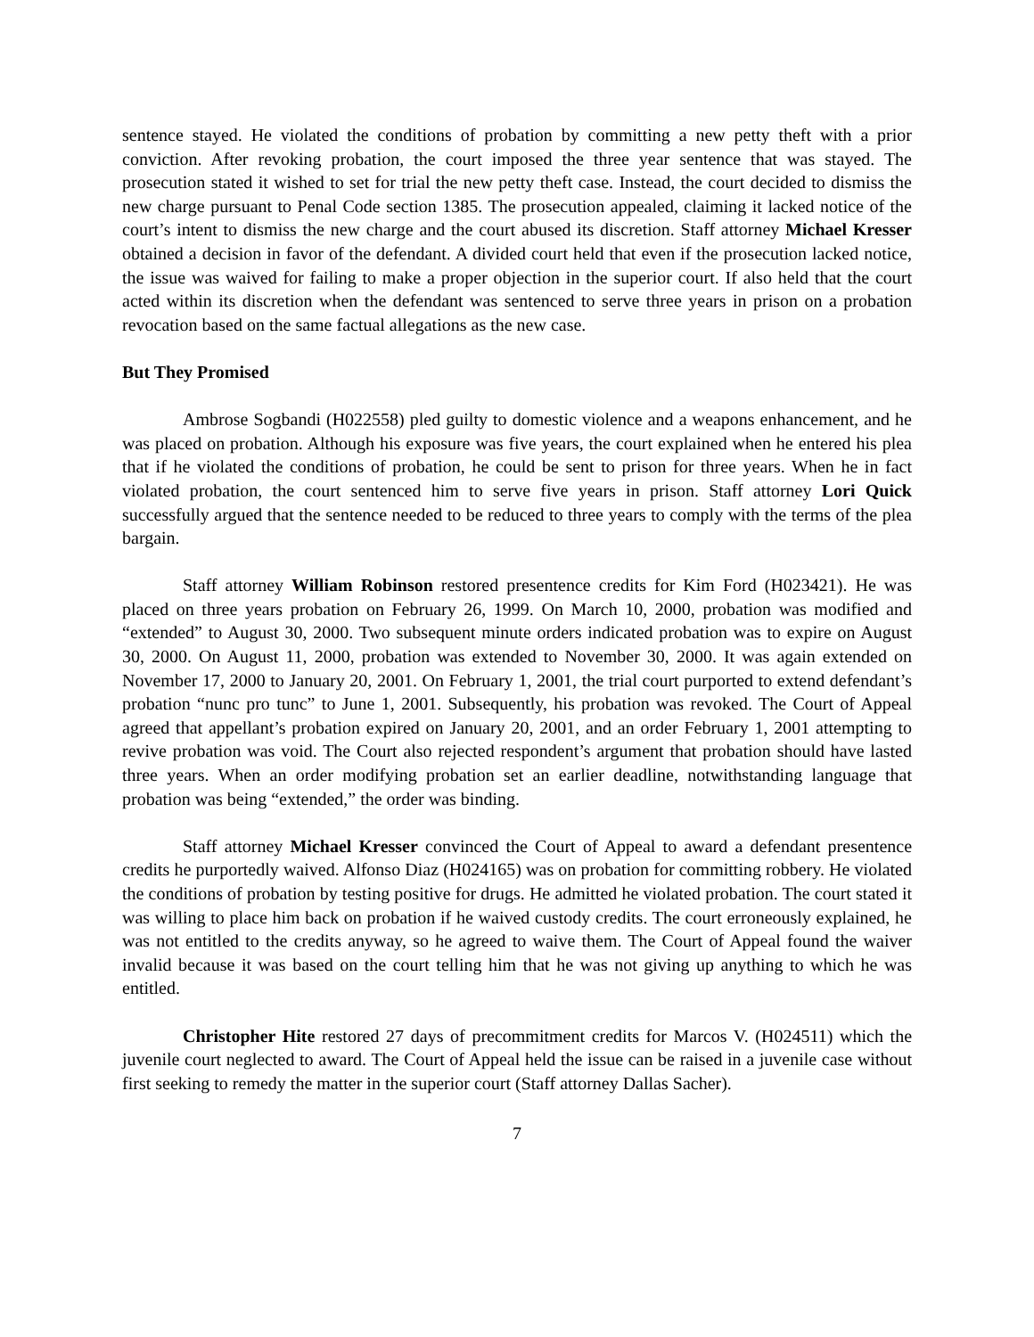sentence stayed. He violated the conditions of probation by committing a new petty theft with a prior conviction. After revoking probation, the court imposed the three year sentence that was stayed. The prosecution stated it wished to set for trial the new petty theft case. Instead, the court decided to dismiss the new charge pursuant to Penal Code section 1385. The prosecution appealed, claiming it lacked notice of the court’s intent to dismiss the new charge and the court abused its discretion. Staff attorney Michael Kresser obtained a decision in favor of the defendant. A divided court held that even if the prosecution lacked notice, the issue was waived for failing to make a proper objection in the superior court. If also held that the court acted within its discretion when the defendant was sentenced to serve three years in prison on a probation revocation based on the same factual allegations as the new case.
But They Promised
Ambrose Sogbandi (H022558) pled guilty to domestic violence and a weapons enhancement, and he was placed on probation. Although his exposure was five years, the court explained when he entered his plea that if he violated the conditions of probation, he could be sent to prison for three years. When he in fact violated probation, the court sentenced him to serve five years in prison. Staff attorney Lori Quick successfully argued that the sentence needed to be reduced to three years to comply with the terms of the plea bargain.
Staff attorney William Robinson restored presentence credits for Kim Ford (H023421). He was placed on three years probation on February 26, 1999. On March 10, 2000, probation was modified and “extended” to August 30, 2000. Two subsequent minute orders indicated probation was to expire on August 30, 2000. On August 11, 2000, probation was extended to November 30, 2000. It was again extended on November 17, 2000 to January 20, 2001. On February 1, 2001, the trial court purported to extend defendant’s probation “nunc pro tunc” to June 1, 2001. Subsequently, his probation was revoked. The Court of Appeal agreed that appellant’s probation expired on January 20, 2001, and an order February 1, 2001 attempting to revive probation was void. The Court also rejected respondent’s argument that probation should have lasted three years. When an order modifying probation set an earlier deadline, notwithstanding language that probation was being “extended,” the order was binding.
Staff attorney Michael Kresser convinced the Court of Appeal to award a defendant presentence credits he purportedly waived. Alfonso Diaz (H024165) was on probation for committing robbery. He violated the conditions of probation by testing positive for drugs. He admitted he violated probation. The court stated it was willing to place him back on probation if he waived custody credits. The court erroneously explained, he was not entitled to the credits anyway, so he agreed to waive them. The Court of Appeal found the waiver invalid because it was based on the court telling him that he was not giving up anything to which he was entitled.
Christopher Hite restored 27 days of precommitment credits for Marcos V. (H024511) which the juvenile court neglected to award. The Court of Appeal held the issue can be raised in a juvenile case without first seeking to remedy the matter in the superior court (Staff attorney Dallas Sacher).
7